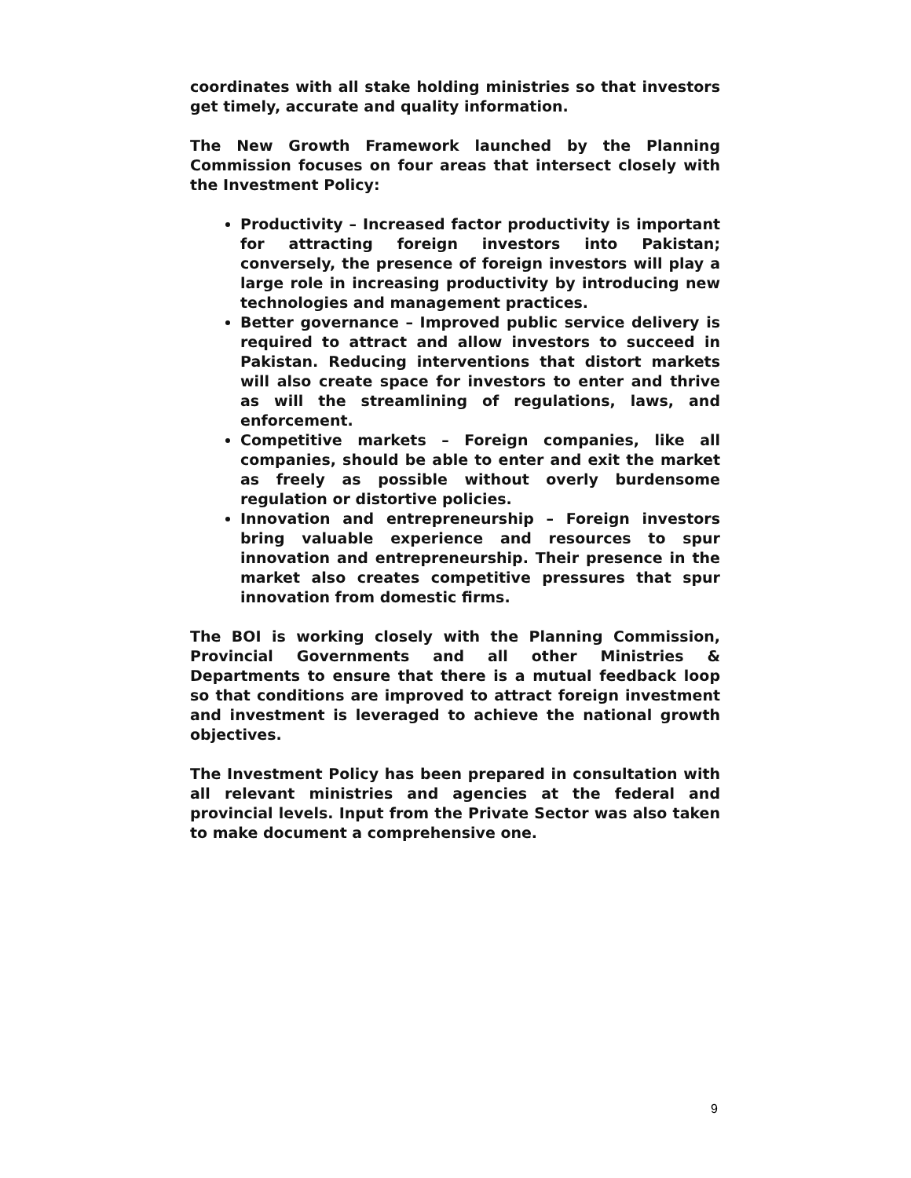coordinates with all stake holding ministries so that investors get timely, accurate and quality information.
The New Growth Framework launched by the Planning Commission focuses on four areas that intersect closely with the Investment Policy:
Productivity – Increased factor productivity is important for attracting foreign investors into Pakistan; conversely, the presence of foreign investors will play a large role in increasing productivity by introducing new technologies and management practices.
Better governance – Improved public service delivery is required to attract and allow investors to succeed in Pakistan. Reducing interventions that distort markets will also create space for investors to enter and thrive as will the streamlining of regulations, laws, and enforcement.
Competitive markets – Foreign companies, like all companies, should be able to enter and exit the market as freely as possible without overly burdensome regulation or distortive policies.
Innovation and entrepreneurship – Foreign investors bring valuable experience and resources to spur innovation and entrepreneurship. Their presence in the market also creates competitive pressures that spur innovation from domestic firms.
The BOI is working closely with the Planning Commission, Provincial Governments and all other Ministries & Departments to ensure that there is a mutual feedback loop so that conditions are improved to attract foreign investment and investment is leveraged to achieve the national growth objectives.
The Investment Policy has been prepared in consultation with all relevant ministries and agencies at the federal and provincial levels. Input from the Private Sector was also taken to make document a comprehensive one.
9